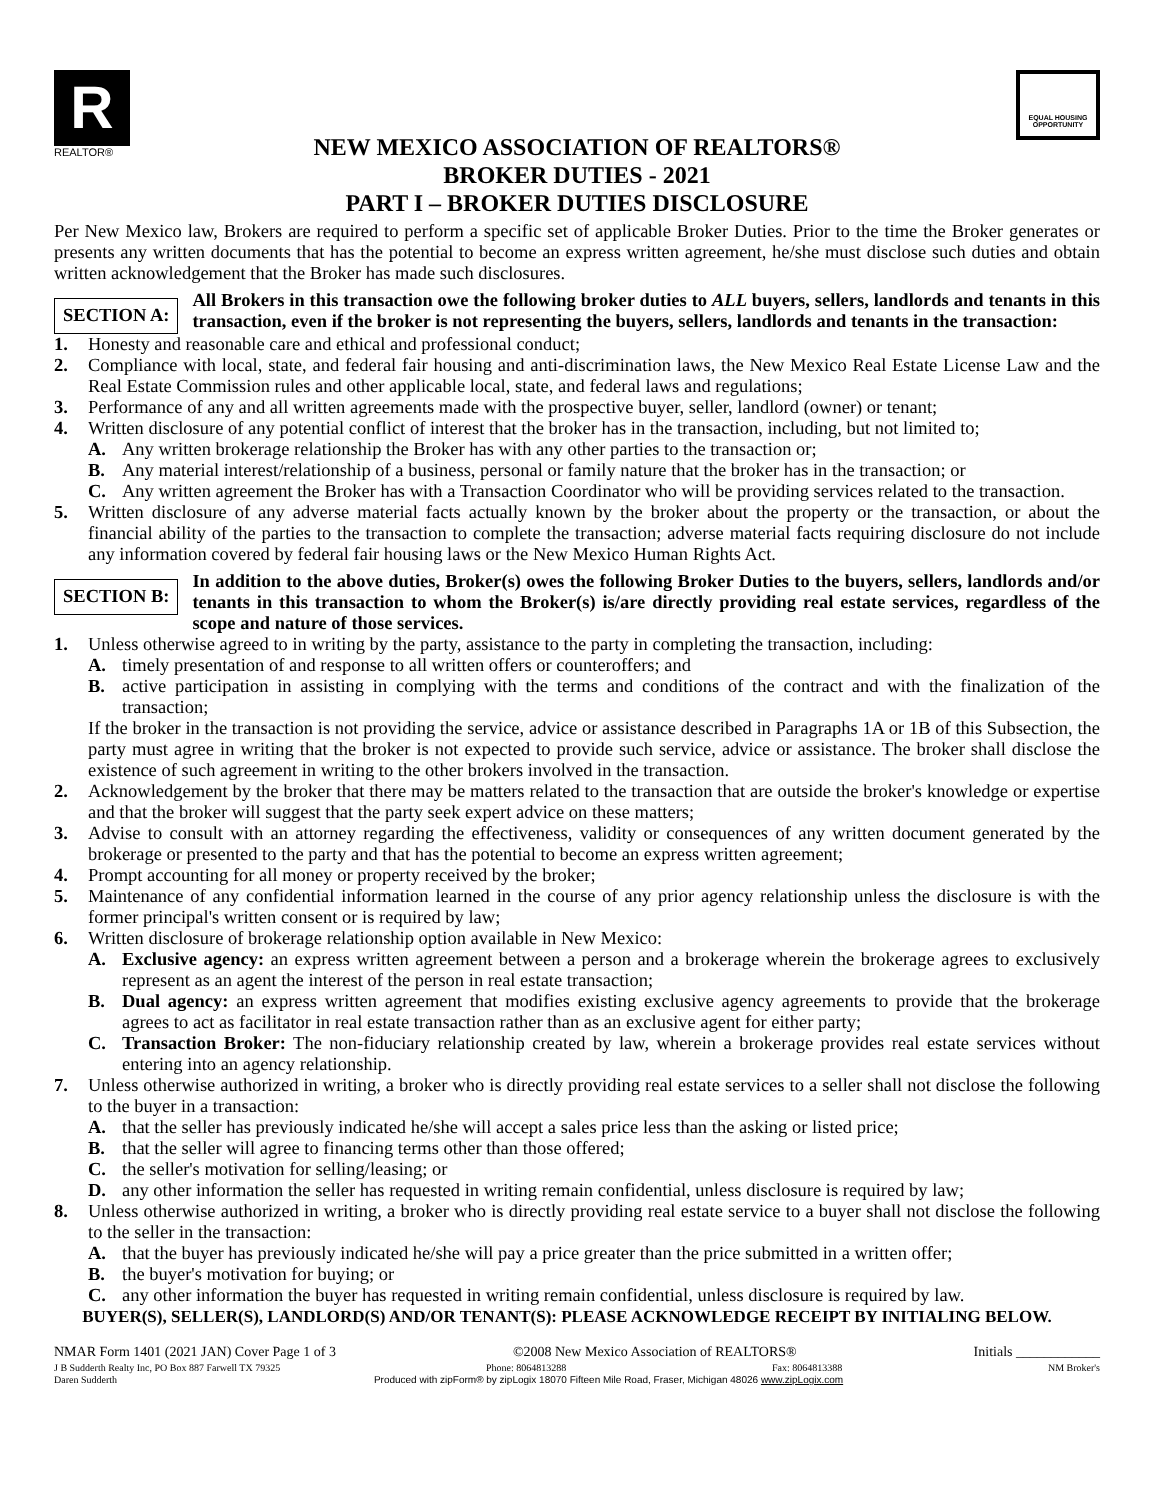R
REALTOR®
EQUAL HOUSING OPPORTUNITY
NEW MEXICO ASSOCIATION OF REALTORS®
BROKER DUTIES - 2021
PART I – BROKER DUTIES DISCLOSURE
Per New Mexico law, Brokers are required to perform a specific set of applicable Broker Duties. Prior to the time the Broker generates or presents any written documents that has the potential to become an express written agreement, he/she must disclose such duties and obtain written acknowledgement that the Broker has made such disclosures.
SECTION A:
All Brokers in this transaction owe the following broker duties to ALL buyers, sellers, landlords and tenants in this transaction, even if the broker is not representing the buyers, sellers, landlords and tenants in the transaction:
1. Honesty and reasonable care and ethical and professional conduct;
2. Compliance with local, state, and federal fair housing and anti-discrimination laws, the New Mexico Real Estate License Law and the Real Estate Commission rules and other applicable local, state, and federal laws and regulations;
3. Performance of any and all written agreements made with the prospective buyer, seller, landlord (owner) or tenant;
4. Written disclosure of any potential conflict of interest that the broker has in the transaction, including, but not limited to;
A. Any written brokerage relationship the Broker has with any other parties to the transaction or;
B. Any material interest/relationship of a business, personal or family nature that the broker has in the transaction; or
C. Any written agreement the Broker has with a Transaction Coordinator who will be providing services related to the transaction.
5. Written disclosure of any adverse material facts actually known by the broker about the property or the transaction, or about the financial ability of the parties to the transaction to complete the transaction; adverse material facts requiring disclosure do not include any information covered by federal fair housing laws or the New Mexico Human Rights Act.
SECTION B:
In addition to the above duties, Broker(s) owes the following Broker Duties to the buyers, sellers, landlords and/or tenants in this transaction to whom the Broker(s) is/are directly providing real estate services, regardless of the scope and nature of those services.
1. Unless otherwise agreed to in writing by the party, assistance to the party in completing the transaction, including:
A. timely presentation of and response to all written offers or counteroffers; and
B. active participation in assisting in complying with the terms and conditions of the contract and with the finalization of the transaction;
If the broker in the transaction is not providing the service, advice or assistance described in Paragraphs 1A or 1B of this Subsection, the party must agree in writing that the broker is not expected to provide such service, advice or assistance. The broker shall disclose the existence of such agreement in writing to the other brokers involved in the transaction.
2. Acknowledgement by the broker that there may be matters related to the transaction that are outside the broker's knowledge or expertise and that the broker will suggest that the party seek expert advice on these matters;
3. Advise to consult with an attorney regarding the effectiveness, validity or consequences of any written document generated by the brokerage or presented to the party and that has the potential to become an express written agreement;
4. Prompt accounting for all money or property received by the broker;
5. Maintenance of any confidential information learned in the course of any prior agency relationship unless the disclosure is with the former principal's written consent or is required by law;
6. Written disclosure of brokerage relationship option available in New Mexico:
A. Exclusive agency: an express written agreement between a person and a brokerage wherein the brokerage agrees to exclusively represent as an agent the interest of the person in real estate transaction;
B. Dual agency: an express written agreement that modifies existing exclusive agency agreements to provide that the brokerage agrees to act as facilitator in real estate transaction rather than as an exclusive agent for either party;
C. Transaction Broker: The non-fiduciary relationship created by law, wherein a brokerage provides real estate services without entering into an agency relationship.
7. Unless otherwise authorized in writing, a broker who is directly providing real estate services to a seller shall not disclose the following to the buyer in a transaction:
A. that the seller has previously indicated he/she will accept a sales price less than the asking or listed price;
B. that the seller will agree to financing terms other than those offered;
C. the seller's motivation for selling/leasing; or
D. any other information the seller has requested in writing remain confidential, unless disclosure is required by law;
8. Unless otherwise authorized in writing, a broker who is directly providing real estate service to a buyer shall not disclose the following to the seller in the transaction:
A. that the buyer has previously indicated he/she will pay a price greater than the price submitted in a written offer;
B. the buyer's motivation for buying; or
C. any other information the buyer has requested in writing remain confidential, unless disclosure is required by law.
BUYER(S), SELLER(S), LANDLORD(S) AND/OR TENANT(S): PLEASE ACKNOWLEDGE RECEIPT BY INITIALING BELOW.
NMAR Form 1401 (2021 JAN) Cover Page 1 of 3 ©2008 New Mexico Association of REALTORS® Initials ____________
J B Sudderth Realty Inc, PO Box 887 Farwell TX 79325 Phone: 8064813288 Fax: 8064813388 NM Broker's
Daren Sudderth Produced with zipForm® by zipLogix 18070 Fifteen Mile Road, Fraser, Michigan 48026 www.zipLogix.com